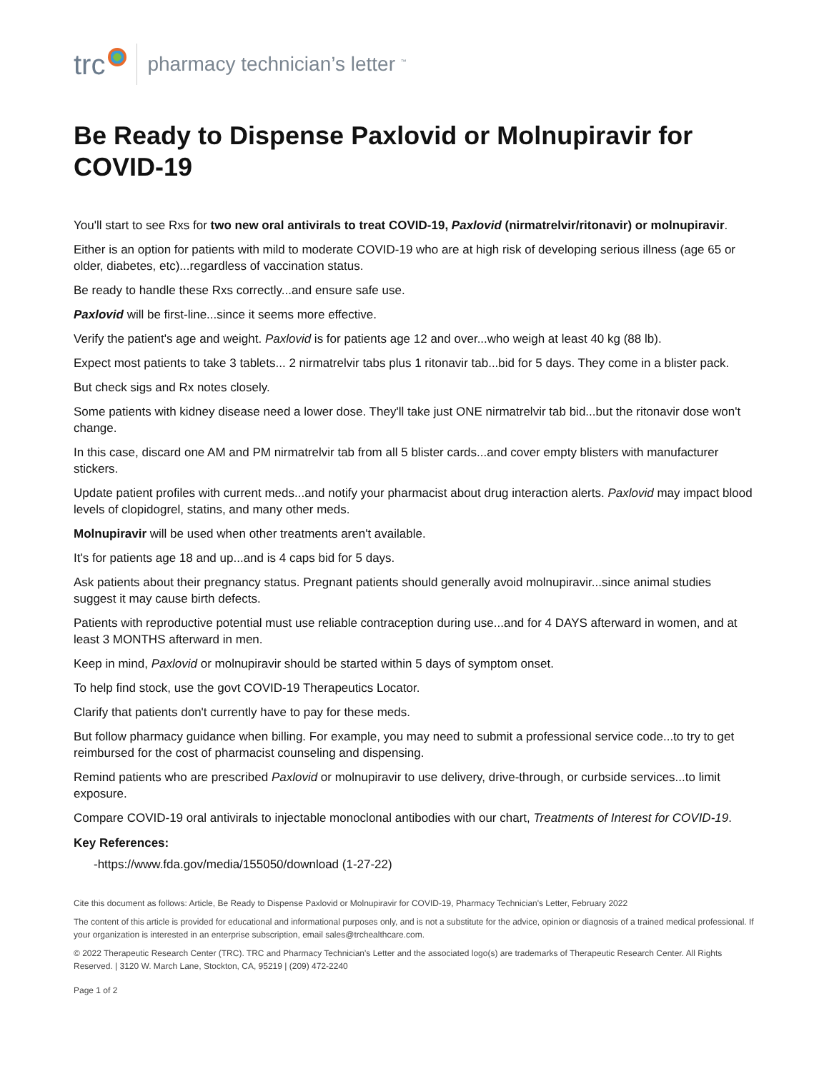trc pharmacy technician’s letter <sup>™</sup>
Be Ready to Dispense Paxlovid or Molnupiravir for COVID-19
You'll start to see Rxs for two new oral antivirals to treat COVID-19, Paxlovid (nirmatrelvir/ritonavir) or molnupiravir.
Either is an option for patients with mild to moderate COVID-19 who are at high risk of developing serious illness (age 65 or older, diabetes, etc)...regardless of vaccination status.
Be ready to handle these Rxs correctly...and ensure safe use.
Paxlovid will be first-line...since it seems more effective.
Verify the patient's age and weight. Paxlovid is for patients age 12 and over...who weigh at least 40 kg (88 lb).
Expect most patients to take 3 tablets... 2 nirmatrelvir tabs plus 1 ritonavir tab...bid for 5 days. They come in a blister pack.
But check sigs and Rx notes closely.
Some patients with kidney disease need a lower dose. They'll take just ONE nirmatrelvir tab bid...but the ritonavir dose won't change.
In this case, discard one AM and PM nirmatrelvir tab from all 5 blister cards...and cover empty blisters with manufacturer stickers.
Update patient profiles with current meds...and notify your pharmacist about drug interaction alerts. Paxlovid may impact blood levels of clopidogrel, statins, and many other meds.
Molnupiravir will be used when other treatments aren't available.
It's for patients age 18 and up...and is 4 caps bid for 5 days.
Ask patients about their pregnancy status. Pregnant patients should generally avoid molnupiravir...since animal studies suggest it may cause birth defects.
Patients with reproductive potential must use reliable contraception during use...and for 4 DAYS afterward in women, and at least 3 MONTHS afterward in men.
Keep in mind, Paxlovid or molnupiravir should be started within 5 days of symptom onset.
To help find stock, use the govt COVID-19 Therapeutics Locator.
Clarify that patients don't currently have to pay for these meds.
But follow pharmacy guidance when billing. For example, you may need to submit a professional service code...to try to get reimbursed for the cost of pharmacist counseling and dispensing.
Remind patients who are prescribed Paxlovid or molnupiravir to use delivery, drive-through, or curbside services...to limit exposure.
Compare COVID-19 oral antivirals to injectable monoclonal antibodies with our chart, Treatments of Interest for COVID-19.
Key References:
-https://www.fda.gov/media/155050/download (1-27-22)
Cite this document as follows: Article, Be Ready to Dispense Paxlovid or Molnupiravir for COVID-19, Pharmacy Technician's Letter, February 2022
The content of this article is provided for educational and informational purposes only, and is not a substitute for the advice, opinion or diagnosis of a trained medical professional. If your organization is interested in an enterprise subscription, email sales@trchealthcare.com.
© 2022 Therapeutic Research Center (TRC). TRC and Pharmacy Technician's Letter and the associated logo(s) are trademarks of Therapeutic Research Center. All Rights Reserved. | 3120 W. March Lane, Stockton, CA, 95219 | (209) 472-2240
Page 1 of 2